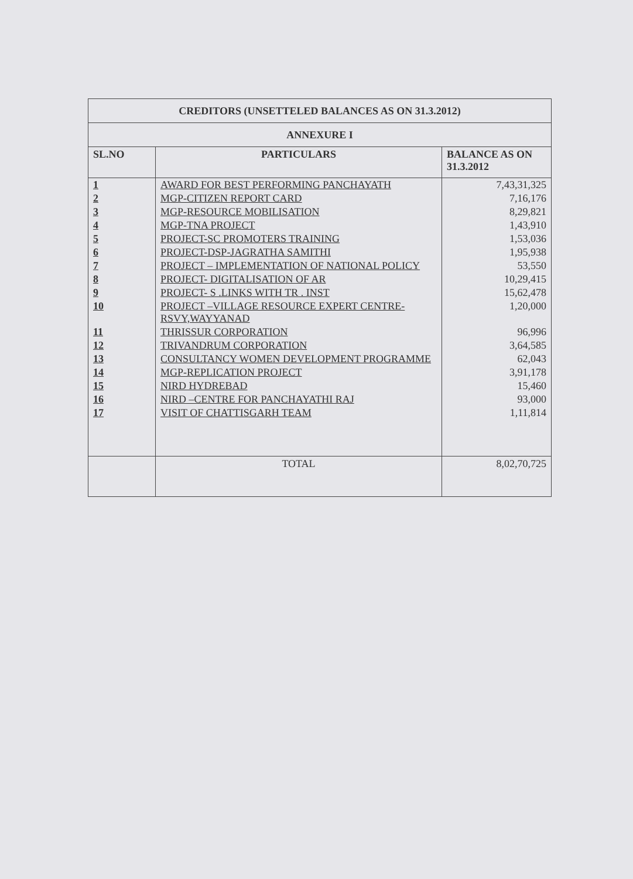| CREDITORS (UNSETTELED BALANCES AS ON 31.3.2012) | | |
| ANNEXURE I | | |
| SL.NO | PARTICULARS | BALANCE AS ON 31.3.2012 |
| 1 | AWARD FOR BEST PERFORMING PANCHAYATH | 7,43,31,325 |
| 2 | MGP-CITIZEN REPORT CARD | 7,16,176 |
| 3 | MGP-RESOURCE MOBILISATION | 8,29,821 |
| 4 | MGP-TNA PROJECT | 1,43,910 |
| 5 | PROJECT-SC PROMOTERS TRAINING | 1,53,036 |
| 6 | PROJECT-DSP-JAGRATHA SAMITHI | 1,95,938 |
| 7 | PROJECT – IMPLEMENTATION OF NATIONAL POLICY | 53,550 |
| 8 | PROJECT- DIGITALISATION OF AR | 10,29,415 |
| 9 | PROJECT- S .LINKS WITH TR . INST | 15,62,478 |
| 10 | PROJECT –VILLAGE RESOURCE EXPERT CENTRE-RSVY,WAYYANAD | 1,20,000 |
| 11 | THRISSUR CORPORATION | 96,996 |
| 12 | TRIVANDRUM CORPORATION | 3,64,585 |
| 13 | CONSULTANCY WOMEN DEVELOPMENT PROGRAMME | 62,043 |
| 14 | MGP-REPLICATION PROJECT | 3,91,178 |
| 15 | NIRD HYDREBAD | 15,460 |
| 16 | NIRD –CENTRE FOR PANCHAYATHI RAJ | 93,000 |
| 17 | VISIT OF CHATTISGARH TEAM | 1,11,814 |
| | TOTAL | 8,02,70,725 |